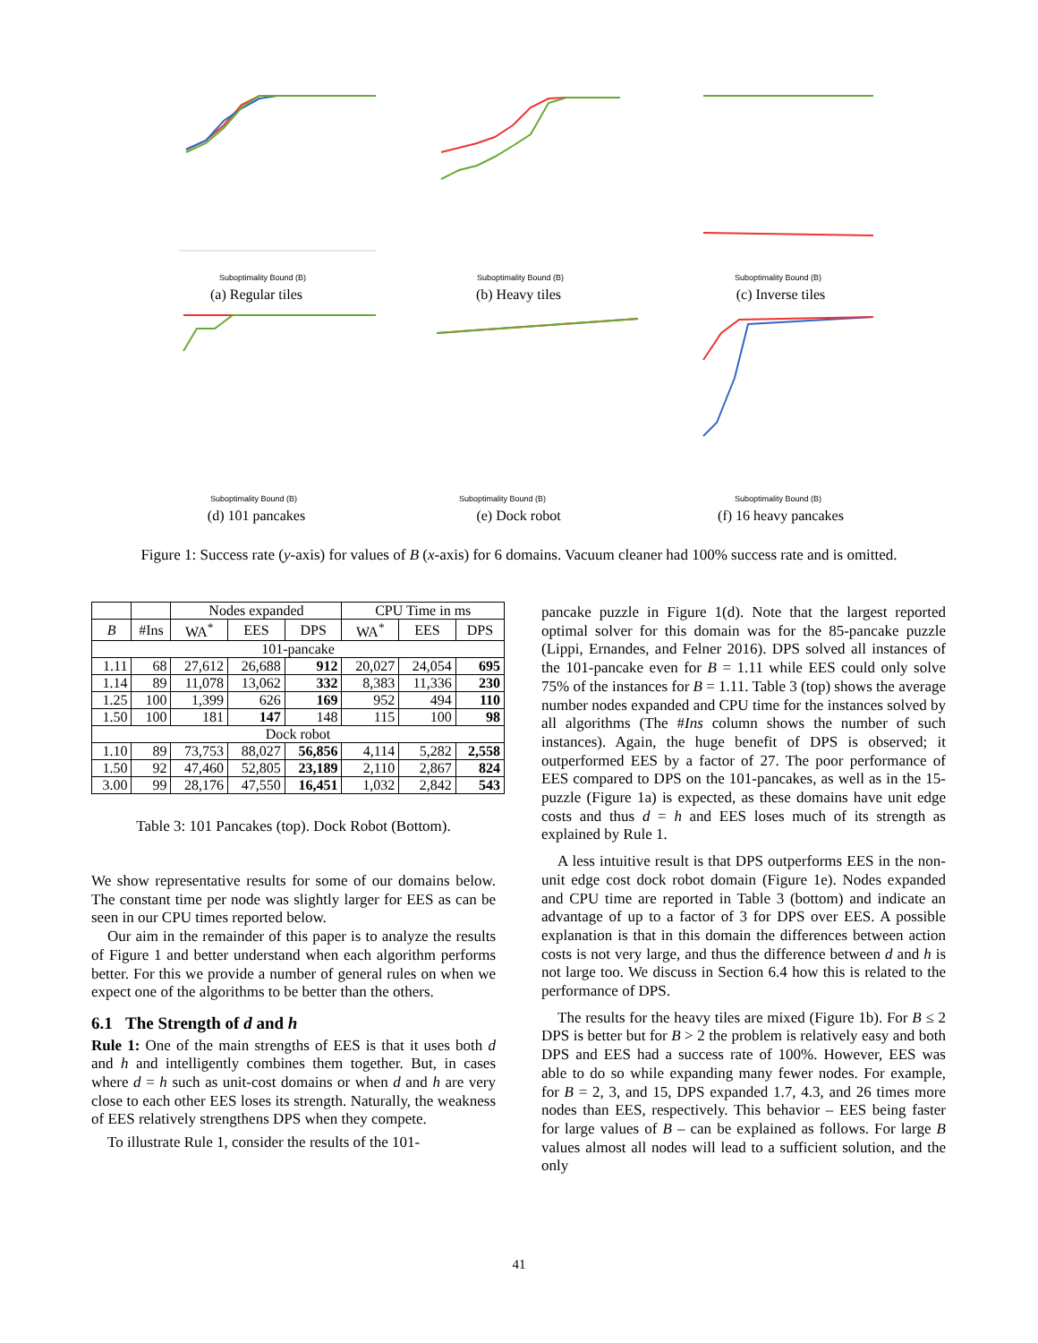Suboptimality Bound (B)
(a) Regular tiles
Suboptimality Bound (B)
(b) Heavy tiles
Suboptimality Bound (B)
(c) Inverse tiles
Suboptimality Bound (B)
(d) 101 pancakes
Suboptimality Bound (B)
(e) Dock robot
Suboptimality Bound (B)
(f) 16 heavy pancakes
Figure 1: Success rate (y-axis) for values of B (x-axis) for 6 domains. Vacuum cleaner had 100% success rate and is omitted.
| | | Nodes expanded | | | CPU Time in ms | | |
| --- | --- | --- | --- | --- | --- | --- | --- |
| B | #Ins | WA<sup>*</sup> | EES | DPS | WA<sup>*</sup> | EES | DPS |
| 101-pancake | | | | | | | |
| 1.11 | 68 | 27,612 | 26,688 | 912 | 20,027 | 24,054 | 695 |
| 1.14 | 89 | 11,078 | 13,062 | 332 | 8,383 | 11,336 | 230 |
| 1.25 | 100 | 1,399 | 626 | 169 | 952 | 494 | 110 |
| 1.50 | 100 | 181 | 147 | 148 | 115 | 100 | 98 |
| Dock robot | | | | | | | |
| 1.10 | 89 | 73,753 | 88,027 | 56,856 | 4,114 | 5,282 | 2,558 |
| 1.50 | 92 | 47,460 | 52,805 | 23,189 | 2,110 | 2,867 | 824 |
| 3.00 | 99 | 28,176 | 47,550 | 16,451 | 1,032 | 2,842 | 543 |
Table 3: 101 Pancakes (top). Dock Robot (Bottom).
We show representative results for some of our domains below. The constant time per node was slightly larger for EES as can be seen in our CPU times reported below.
Our aim in the remainder of this paper is to analyze the results of Figure 1 and better understand when each algorithm performs better. For this we provide a number of general rules on when we expect one of the algorithms to be better than the others.
6.1 The Strength of d and h
Rule 1: One of the main strengths of EES is that it uses both d and h and intelligently combines them together. But, in cases where d = h such as unit-cost domains or when d and h are very close to each other EES loses its strength. Naturally, the weakness of EES relatively strengthens DPS when they compete.
To illustrate Rule 1, consider the results of the 101-
pancake puzzle in Figure 1(d). Note that the largest reported optimal solver for this domain was for the 85-pancake puzzle (Lippi, Ernandes, and Felner 2016). DPS solved all instances of the 101-pancake even for B = 1.11 while EES could only solve 75% of the instances for B = 1.11. Table 3 (top) shows the average number nodes expanded and CPU time for the instances solved by all algorithms (The #Ins column shows the number of such instances). Again, the huge benefit of DPS is observed; it outperformed EES by a factor of 27. The poor performance of EES compared to DPS on the 101-pancakes, as well as in the 15-puzzle (Figure 1a) is expected, as these domains have unit edge costs and thus d = h and EES loses much of its strength as explained by Rule 1.
A less intuitive result is that DPS outperforms EES in the non-unit edge cost dock robot domain (Figure 1e). Nodes expanded and CPU time are reported in Table 3 (bottom) and indicate an advantage of up to a factor of 3 for DPS over EES. A possible explanation is that in this domain the differences between action costs is not very large, and thus the difference between d and h is not large too. We discuss in Section 6.4 how this is related to the performance of DPS.
The results for the heavy tiles are mixed (Figure 1b). For B ≤ 2 DPS is better but for B > 2 the problem is relatively easy and both DPS and EES had a success rate of 100%. However, EES was able to do so while expanding many fewer nodes. For example, for B = 2, 3, and 15, DPS expanded 1.7, 4.3, and 26 times more nodes than EES, respectively. This behavior – EES being faster for large values of B – can be explained as follows. For large B values almost all nodes will lead to a sufficient solution, and the only
41